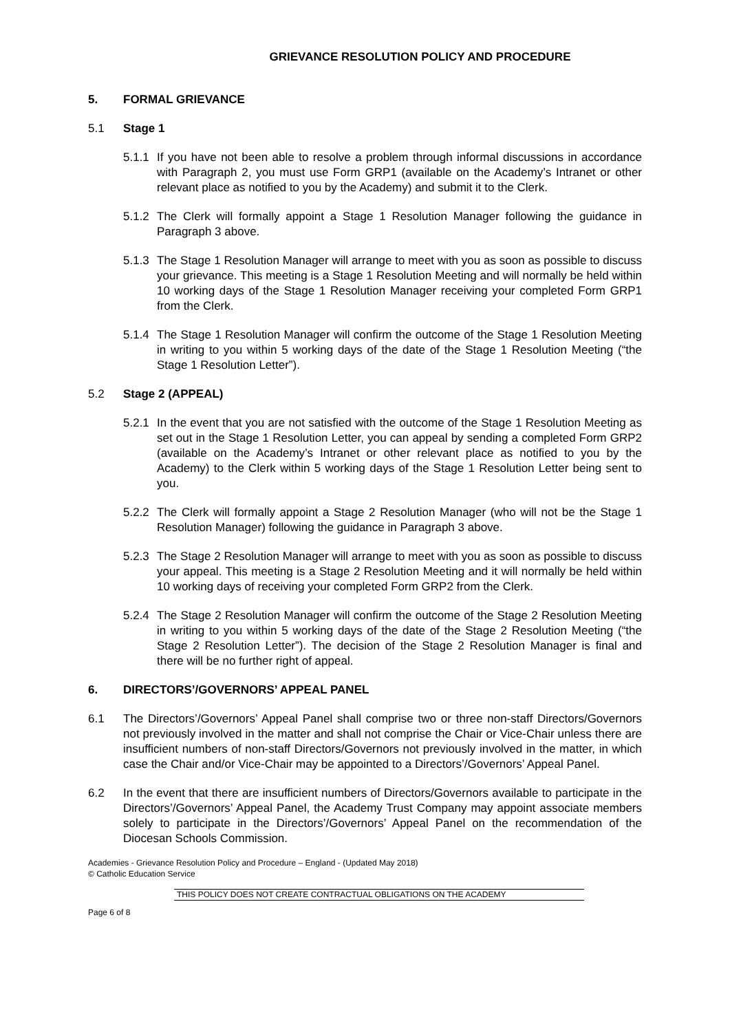GRIEVANCE RESOLUTION POLICY AND PROCEDURE
5. FORMAL GRIEVANCE
5.1 Stage 1
5.1.1 If you have not been able to resolve a problem through informal discussions in accordance with Paragraph 2, you must use Form GRP1 (available on the Academy’s Intranet or other relevant place as notified to you by the Academy) and submit it to the Clerk.
5.1.2 The Clerk will formally appoint a Stage 1 Resolution Manager following the guidance in Paragraph 3 above.
5.1.3 The Stage 1 Resolution Manager will arrange to meet with you as soon as possible to discuss your grievance. This meeting is a Stage 1 Resolution Meeting and will normally be held within 10 working days of the Stage 1 Resolution Manager receiving your completed Form GRP1 from the Clerk.
5.1.4 The Stage 1 Resolution Manager will confirm the outcome of the Stage 1 Resolution Meeting in writing to you within 5 working days of the date of the Stage 1 Resolution Meeting (“the Stage 1 Resolution Letter”).
5.2 Stage 2 (APPEAL)
5.2.1 In the event that you are not satisfied with the outcome of the Stage 1 Resolution Meeting as set out in the Stage 1 Resolution Letter, you can appeal by sending a completed Form GRP2 (available on the Academy’s Intranet or other relevant place as notified to you by the Academy) to the Clerk within 5 working days of the Stage 1 Resolution Letter being sent to you.
5.2.2 The Clerk will formally appoint a Stage 2 Resolution Manager (who will not be the Stage 1 Resolution Manager) following the guidance in Paragraph 3 above.
5.2.3 The Stage 2 Resolution Manager will arrange to meet with you as soon as possible to discuss your appeal. This meeting is a Stage 2 Resolution Meeting and it will normally be held within 10 working days of receiving your completed Form GRP2 from the Clerk.
5.2.4 The Stage 2 Resolution Manager will confirm the outcome of the Stage 2 Resolution Meeting in writing to you within 5 working days of the date of the Stage 2 Resolution Meeting (“the Stage 2 Resolution Letter”). The decision of the Stage 2 Resolution Manager is final and there will be no further right of appeal.
6. DIRECTORS’/GOVERNORS’ APPEAL PANEL
6.1 The Directors’/Governors’ Appeal Panel shall comprise two or three non-staff Directors/Governors not previously involved in the matter and shall not comprise the Chair or Vice-Chair unless there are insufficient numbers of non-staff Directors/Governors not previously involved in the matter, in which case the Chair and/or Vice-Chair may be appointed to a Directors’/Governors’ Appeal Panel.
6.2 In the event that there are insufficient numbers of Directors/Governors available to participate in the Directors’/Governors’ Appeal Panel, the Academy Trust Company may appoint associate members solely to participate in the Directors’/Governors’ Appeal Panel on the recommendation of the Diocesan Schools Commission.
Academies - Grievance Resolution Policy and Procedure – England - (Updated May 2018)
© Catholic Education Service
THIS POLICY DOES NOT CREATE CONTRACTUAL OBLIGATIONS ON THE ACADEMY
Page 6 of 8